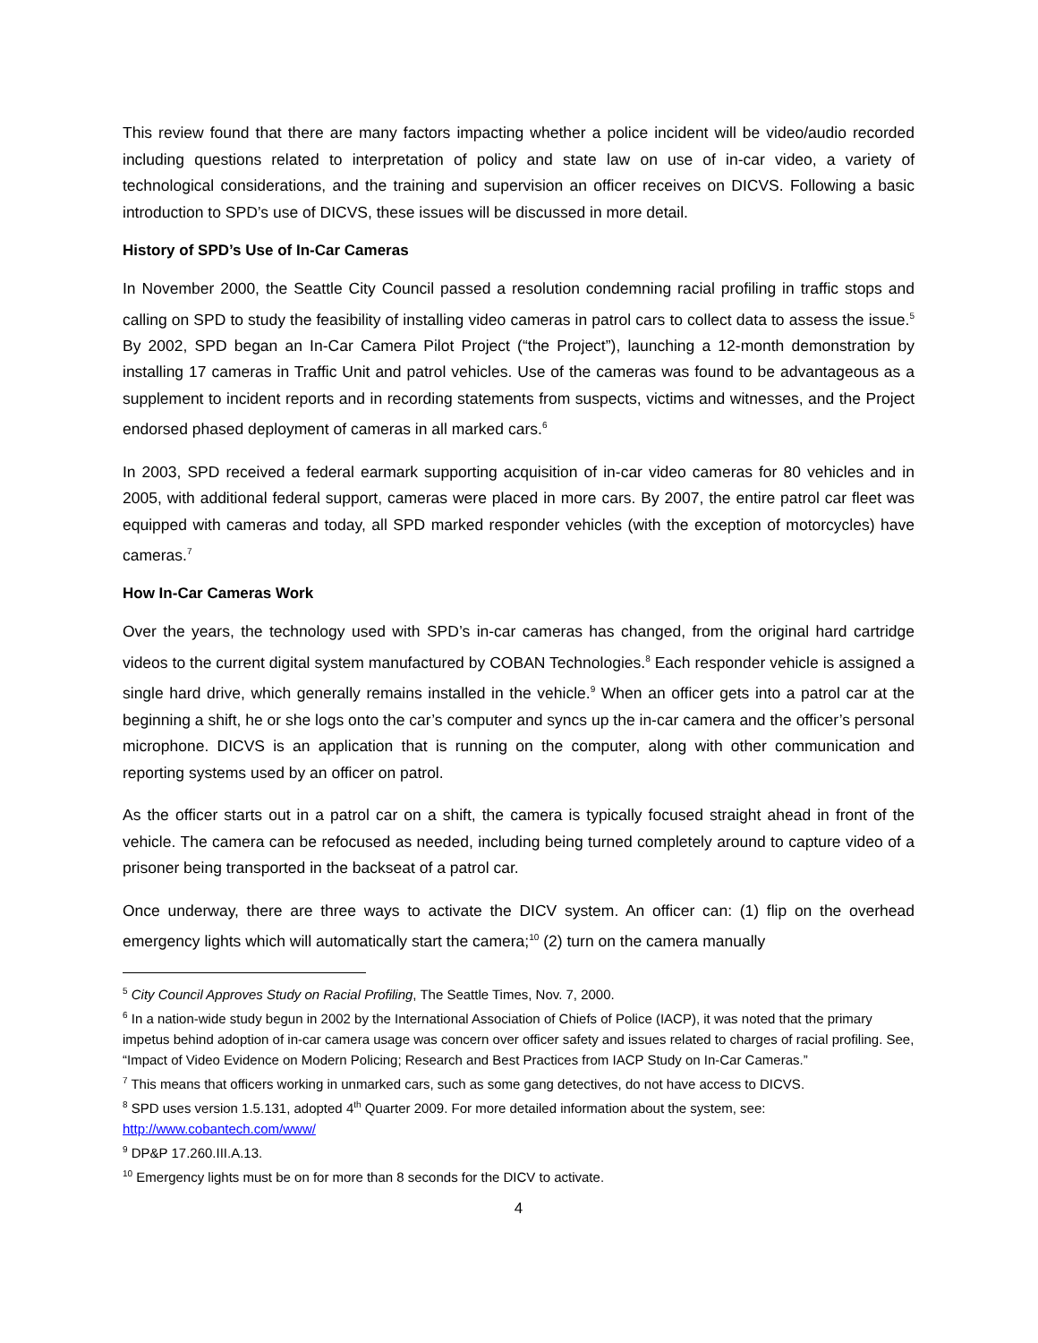This review found that there are many factors impacting whether a police incident will be video/audio recorded including questions related to interpretation of policy and state law on use of in-car video, a variety of technological considerations, and the training and supervision an officer receives on DICVS. Following a basic introduction to SPD’s use of DICVS, these issues will be discussed in more detail.
History of SPD’s Use of In-Car Cameras
In November 2000, the Seattle City Council passed a resolution condemning racial profiling in traffic stops and calling on SPD to study the feasibility of installing video cameras in patrol cars to collect data to assess the issue.<sup>5</sup> By 2002, SPD began an In-Car Camera Pilot Project (“the Project”), launching a 12-month demonstration by installing 17 cameras in Traffic Unit and patrol vehicles. Use of the cameras was found to be advantageous as a supplement to incident reports and in recording statements from suspects, victims and witnesses, and the Project endorsed phased deployment of cameras in all marked cars.<sup>6</sup>
In 2003, SPD received a federal earmark supporting acquisition of in-car video cameras for 80 vehicles and in 2005, with additional federal support, cameras were placed in more cars. By 2007, the entire patrol car fleet was equipped with cameras and today, all SPD marked responder vehicles (with the exception of motorcycles) have cameras.<sup>7</sup>
How In-Car Cameras Work
Over the years, the technology used with SPD’s in-car cameras has changed, from the original hard cartridge videos to the current digital system manufactured by COBAN Technologies.<sup>8</sup> Each responder vehicle is assigned a single hard drive, which generally remains installed in the vehicle.<sup>9</sup> When an officer gets into a patrol car at the beginning a shift, he or she logs onto the car’s computer and syncs up the in-car camera and the officer’s personal microphone. DICVS is an application that is running on the computer, along with other communication and reporting systems used by an officer on patrol.
As the officer starts out in a patrol car on a shift, the camera is typically focused straight ahead in front of the vehicle. The camera can be refocused as needed, including being turned completely around to capture video of a prisoner being transported in the backseat of a patrol car.
Once underway, there are three ways to activate the DICV system. An officer can: (1) flip on the overhead emergency lights which will automatically start the camera;<sup>10</sup> (2) turn on the camera manually
<sup>5</sup> City Council Approves Study on Racial Profiling, The Seattle Times, Nov. 7, 2000.
<sup>6</sup> In a nation-wide study begun in 2002 by the International Association of Chiefs of Police (IACP), it was noted that the primary impetus behind adoption of in-car camera usage was concern over officer safety and issues related to charges of racial profiling. See, “Impact of Video Evidence on Modern Policing; Research and Best Practices from IACP Study on In-Car Cameras.”
<sup>7</sup> This means that officers working in unmarked cars, such as some gang detectives, do not have access to DICVS.
<sup>8</sup> SPD uses version 1.5.131, adopted 4<sup>th</sup> Quarter 2009. For more detailed information about the system, see: http://www.cobantech.com/www/
<sup>9</sup> DP&P 17.260.III.A.13.
<sup>10</sup> Emergency lights must be on for more than 8 seconds for the DICV to activate.
4